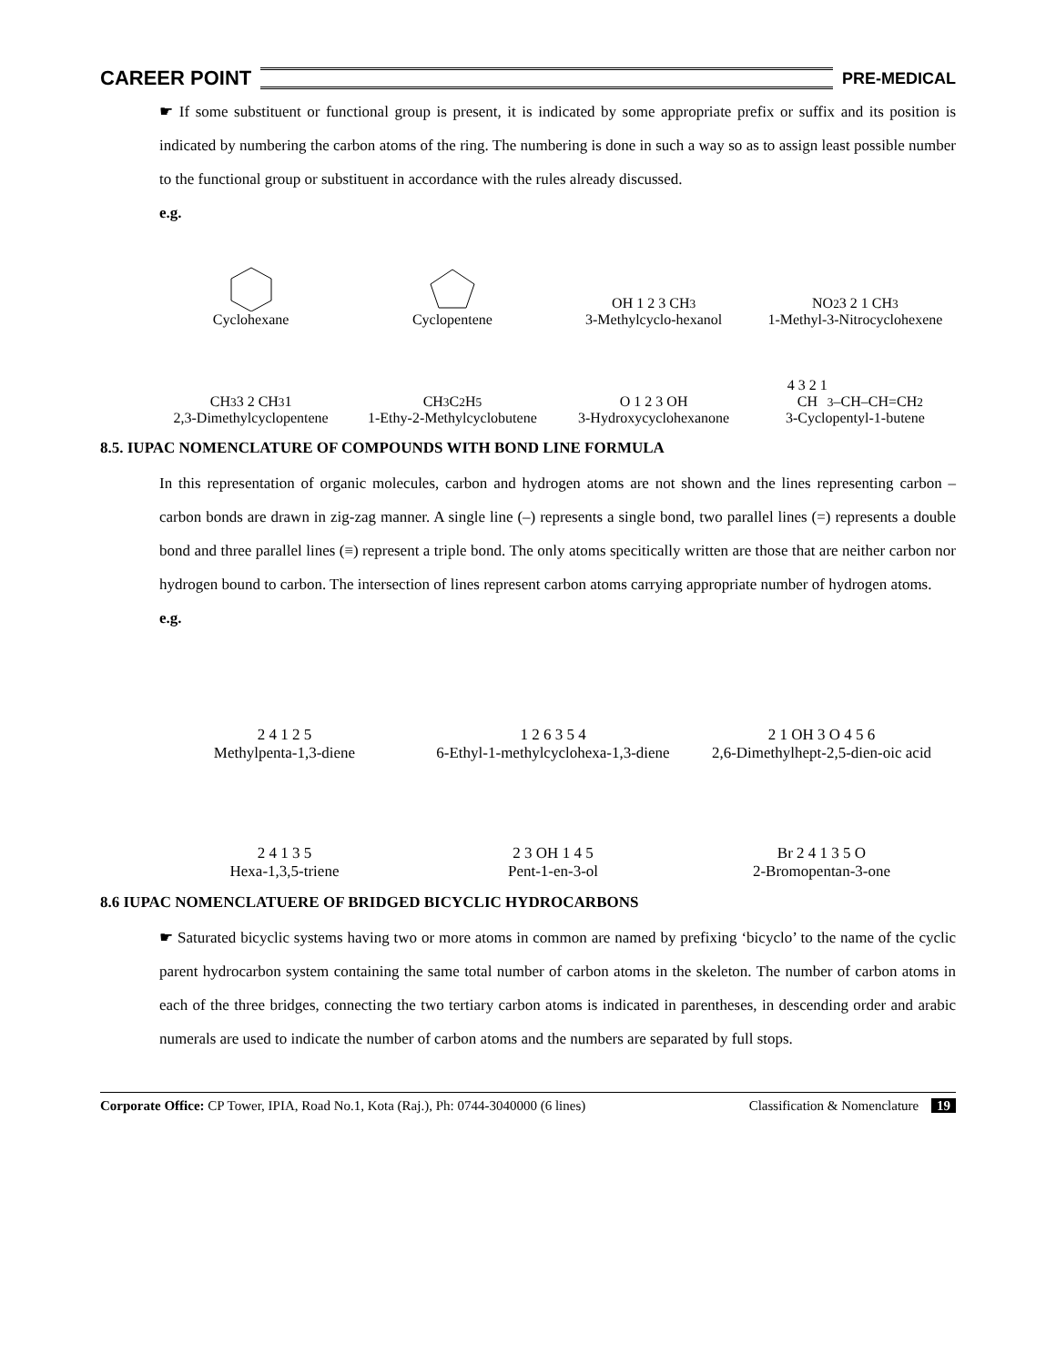CAREER POINT
PRE-MEDICAL
☛ If some substituent or functional group is present, it is indicated by some appropriate prefix or suffix and its position is indicated by numbering the carbon atoms of the ring. The numbering is done in such a way so as to assign least possible number to the functional group or substituent in accordance with the rules already discussed.
e.g.
Cyclohexane
Cyclopentene
OH 1 2 3 CH<sub>3</sub>
3-Methylcyclo-hexanol
NO<sub>2</sub> 3 2 1 CH<sub>3</sub>
1-Methyl-3-Nitrocyclohexene
CH<sub>3</sub> 3 2 CH<sub>3</sub> 1
2,3-Dimethylcyclopentene
CH<sub>3</sub> C<sub>2</sub>H<sub>5</sub>
1-Ethy-2-Methylcyclobutene
O 1 2 3 OH
3-Hydroxycyclohexanone
4 3 2 1
CH<sub>3</sub>–CH–CH=CH<sub>2</sub>
3-Cyclopentyl-1-butene
8.5. IUPAC NOMENCLATURE OF COMPOUNDS WITH BOND LINE FORMULA
In this representation of organic molecules, carbon and hydrogen atoms are not shown and the lines representing carbon – carbon bonds are drawn in zig-zag manner. A single line (–) represents a single bond, two parallel lines (=) represents a double bond and three parallel lines (≡) represent a triple bond. The only atoms specitically written are those that are neither carbon nor hydrogen bound to carbon. The intersection of lines represent carbon atoms carrying appropriate number of hydrogen atoms.
e.g.
2 4 1 2 5
Methylpenta-1,3-diene
1 2 6 3 5 4
6-Ethyl-1-methylcyclohexa-1,3-diene
2 1 OH 3 O 4 5 6
2,6-Dimethylhept-2,5-dien-oic acid
2 4 1 3 5
Hexa-1,3,5-triene
2 3 OH 1 4 5
Pent-1-en-3-ol
Br 2 4 1 3 5 O
2-Bromopentan-3-one
8.6 IUPAC NOMENCLATUERE OF BRIDGED BICYCLIC HYDROCARBONS
☛ Saturated bicyclic systems having two or more atoms in common are named by prefixing ‘bicyclo’ to the name of the cyclic parent hydrocarbon system containing the same total number of carbon atoms in the skeleton. The number of carbon atoms in each of the three bridges, connecting the two tertiary carbon atoms is indicated in parentheses, in descending order and arabic numerals are used to indicate the number of carbon atoms and the numbers are separated by full stops.
Corporate Office: CP Tower, IPIA, Road No.1, Kota (Raj.), Ph: 0744-3040000 (6 lines) Classification & Nomenclature 19